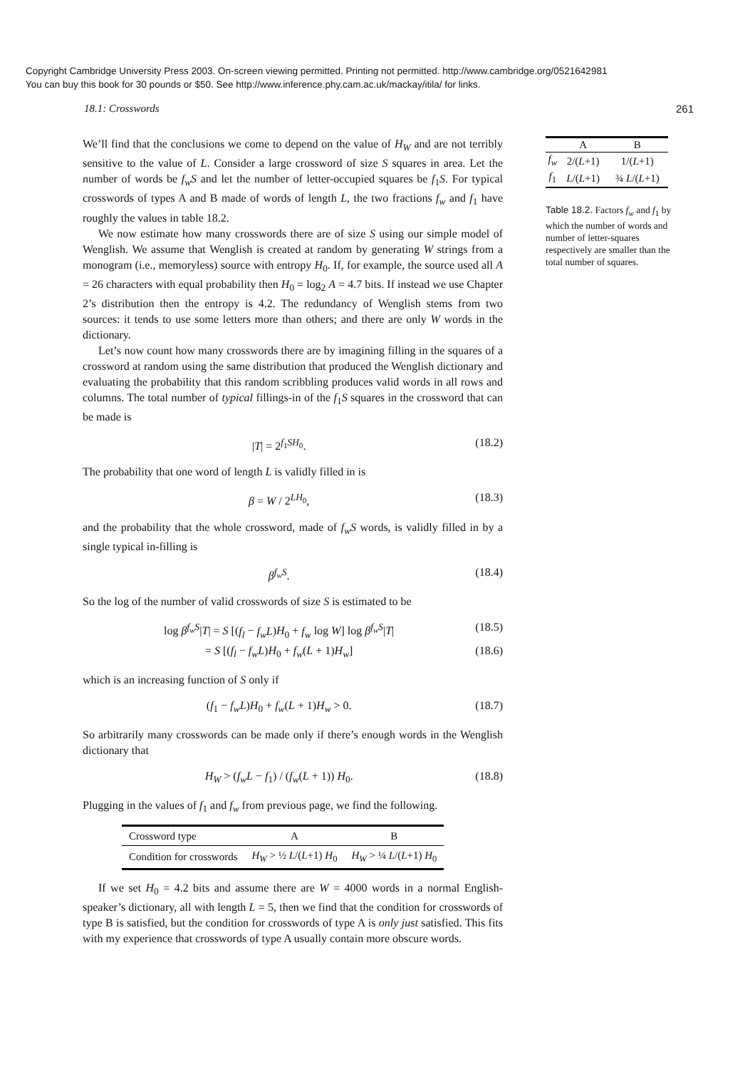Copyright Cambridge University Press 2003. On-screen viewing permitted. Printing not permitted. http://www.cambridge.org/0521642981
You can buy this book for 30 pounds or $50. See http://www.inference.phy.cam.ac.uk/mackay/itila/ for links.
18.1: Crosswords 261
We’ll find that the conclusions we come to depend on the value of H<sub>W</sub> and are not terribly sensitive to the value of L. Consider a large crossword of size S squares in area. Let the number of words be f<sub>w</sub>S and let the number of letter-occupied squares be f<sub>1</sub>S. For typical crosswords of types A and B made of words of length L, the two fractions f<sub>w</sub> and f<sub>1</sub> have roughly the values in table 18.2.
We now estimate how many crosswords there are of size S using our simple model of Wenglish. We assume that Wenglish is created at random by generating W strings from a monogram (i.e., memoryless) source with entropy H<sub>0</sub>. If, for example, the source used all A = 26 characters with equal probability then H<sub>0</sub> = log<sub>2</sub> A = 4.7 bits. If instead we use Chapter 2’s distribution then the entropy is 4.2. The redundancy of Wenglish stems from two sources: it tends to use some letters more than others; and there are only W words in the dictionary.
Let’s now count how many crosswords there are by imagining filling in the squares of a crossword at random using the same distribution that produced the Wenglish dictionary and evaluating the probability that this random scribbling produces valid words in all rows and columns. The total number of typical fillings-in of the f<sub>1</sub>S squares in the crossword that can be made is
|T| = 2<sup>f<sub>1</sub>SH<sub>0</sub></sup>. (18.2)
The probability that one word of length L is validly filled in is
β = W / 2<sup>LH<sub>0</sub></sup>, (18.3)
and the probability that the whole crossword, made of f<sub>w</sub>S words, is validly filled in by a single typical in-filling is
β<sup>f<sub>w</sub>S</sup>. (18.4)
So the log of the number of valid crosswords of size S is estimated to be
log β<sup>f<sub>w</sub>S</sup>|T| = S [(f<sub>l</sub> − f<sub>w</sub>L)H<sub>0</sub> + f<sub>w</sub> log W] log β<sup>f<sub>w</sub>S</sup>|T| (18.5)
= S [(f<sub>l</sub> − f<sub>w</sub>L)H<sub>0</sub> + f<sub>w</sub>(L + 1)H<sub>w</sub>] (18.6)
which is an increasing function of S only if
(f<sub>1</sub> − f<sub>w</sub>L)H<sub>0</sub> + f<sub>w</sub>(L + 1)H<sub>w</sub> > 0. (18.7)
So arbitrarily many crosswords can be made only if there’s enough words in the Wenglish dictionary that
H<sub>W</sub> > (f<sub>w</sub>L − f<sub>1</sub>) / (f<sub>w</sub>(L + 1)) H<sub>0</sub>. (18.8)
Plugging in the values of f<sub>1</sub> and f<sub>w</sub> from previous page, we find the following.
| Crossword type | A | B |
| Condition for crosswords | H<sub>W</sub> > ½ L /( L +1) H<sub>0</sub> | H<sub>W</sub> > ¼ L /( L +1) H<sub>0</sub> |
If we set H<sub>0</sub> = 4.2 bits and assume there are W = 4000 words in a normal English-speaker’s dictionary, all with length L = 5, then we find that the condition for crosswords of type B is satisfied, but the condition for crosswords of type A is only just satisfied. This fits with my experience that crosswords of type A usually contain more obscure words.
| | A | B |
| --- | --- | --- |
| f<sub>w</sub> | 2/( L +1) | 1/( L +1) |
| f<sub>1</sub> | L /( L +1) | ¾ L /( L +1) |
Table 18.2. Factors f<sub>w</sub> and f<sub>1</sub> by which the number of words and number of letter-squares respectively are smaller than the total number of squares.